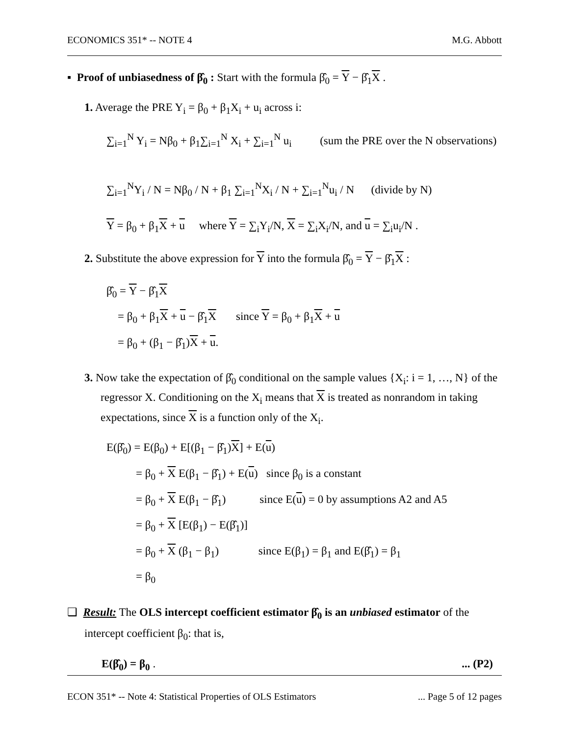ECONOMICS 351* -- NOTE 4 M.G. Abbott
▪ Proof of unbiasedness of β̂<sub>0</sub> : Start with the formula β̂<sub>0</sub> = Y − β̂<sub>1</sub>X .
1. Average the PRE Y<sub>i</sub> = β<sub>0</sub> + β<sub>1</sub>X<sub>i</sub> + u<sub>i</sub> across i:
∑<sub>i=1</sub><sup>N</sup> Y<sub>i</sub> = Nβ<sub>0</sub> + β<sub>1</sub>∑<sub>i=1</sub><sup>N</sup> X<sub>i</sub> + ∑<sub>i=1</sub><sup>N</sup> u<sub>i</sub> (sum the PRE over the N observations)
∑<sub>i=1</sub><sup>N</sup>Y<sub>i</sub> / N = Nβ<sub>0</sub> / N + β<sub>1</sub> ∑<sub>i=1</sub><sup>N</sup>X<sub>i</sub> / N + ∑<sub>i=1</sub><sup>N</sup>u<sub>i</sub> / N (divide by N)
Y = β<sub>0</sub> + β<sub>1</sub>X + u where Y = ∑<sub>i</sub>Y<sub>i</sub>/N, X = ∑<sub>i</sub>X<sub>i</sub>/N, and u = ∑<sub>i</sub>u<sub>i</sub>/N .
2. Substitute the above expression for Y into the formula β̂<sub>0</sub> = Y − β̂<sub>1</sub>X :
β̂<sub>0</sub> = Y − β̂<sub>1</sub>X
= β<sub>0</sub> + β<sub>1</sub>X + u − β̂<sub>1</sub>X since Y = β<sub>0</sub> + β<sub>1</sub>X + u
= β<sub>0</sub> + (β<sub>1</sub> − β̂<sub>1</sub>)X + u.
3. Now take the expectation of β̂<sub>0</sub> conditional on the sample values {X<sub>i</sub>: i = 1, …, N} of the regressor X. Conditioning on the X<sub>i</sub> means that X is treated as nonrandom in taking expectations, since X is a function only of the X<sub>i</sub>.
E(β̂<sub>0</sub>) = E(β<sub>0</sub>) + E[(β<sub>1</sub> − β̂<sub>1</sub>)X] + E(u)
= β<sub>0</sub> + X E(β<sub>1</sub> − β̂<sub>1</sub>) + E(u) since β<sub>0</sub> is a constant
= β<sub>0</sub> + X E(β<sub>1</sub> − β̂<sub>1</sub>) since E(u) = 0 by assumptions A2 and A5
= β<sub>0</sub> + X [E(β<sub>1</sub>) − E(β̂<sub>1</sub>)]
= β<sub>0</sub> + X (β<sub>1</sub> − β<sub>1</sub>) since E(β<sub>1</sub>) = β<sub>1</sub> and E(β̂<sub>1</sub>) = β<sub>1</sub>
= β<sub>0</sub>
❑ Result: The OLS intercept coefficient estimator β̂<sub>0</sub> is an unbiased estimator of the intercept coefficient β<sub>0</sub>: that is,
E(β̂<sub>0</sub>) = β<sub>0</sub> .... (P2)
ECON 351* -- Note 4: Statistical Properties of OLS Estimators... Page 5 of 12 pages